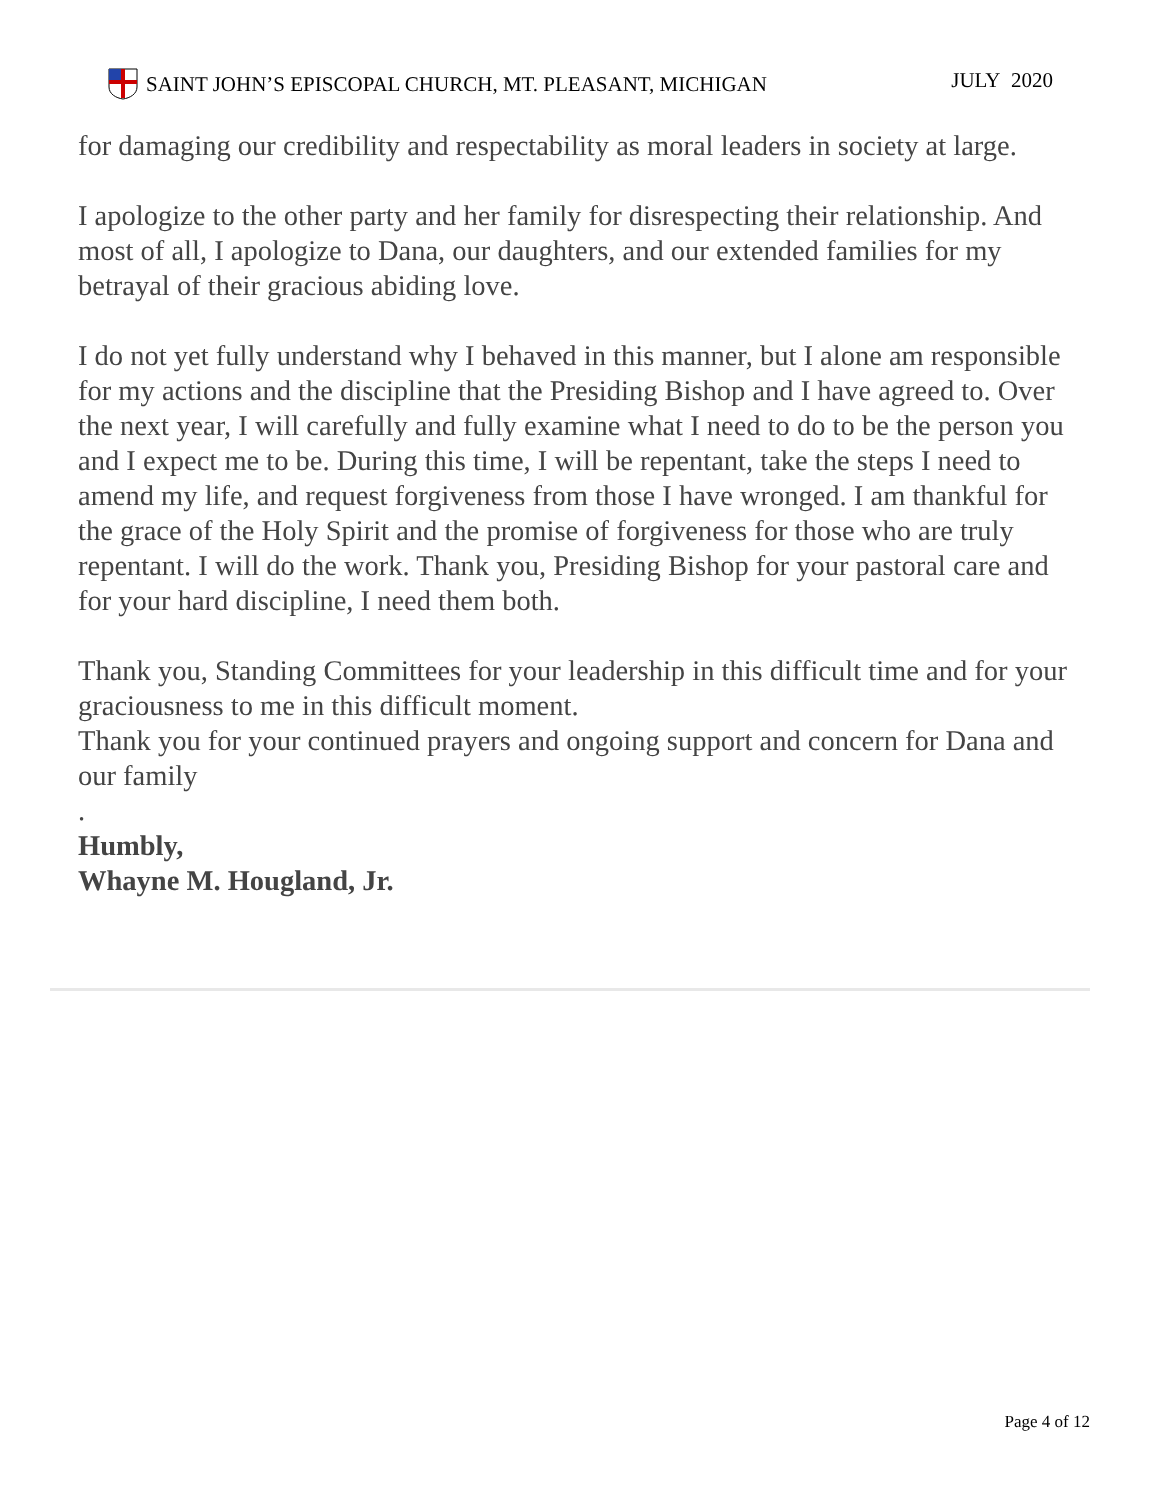SAINT JOHN’S EPISCOPAL CHURCH, MT. PLEASANT, MICHIGAN
JULY 2020
for damaging our credibility and respectability as moral leaders in society at large.
I apologize to the other party and her family for disrespecting their relationship. And most of all, I apologize to Dana, our daughters, and our extended families for my betrayal of their gracious abiding love.
I do not yet fully understand why I behaved in this manner, but I alone am responsible for my actions and the discipline that the Presiding Bishop and I have agreed to. Over the next year, I will carefully and fully examine what I need to do to be the person you and I expect me to be. During this time, I will be repentant, take the steps I need to amend my life, and request forgiveness from those I have wronged. I am thankful for the grace of the Holy Spirit and the promise of forgiveness for those who are truly repentant. I will do the work. Thank you, Presiding Bishop for your pastoral care and for your hard discipline, I need them both.
Thank you, Standing Committees for your leadership in this difficult time and for your graciousness to me in this difficult moment.
Thank you for your continued prayers and ongoing support and concern for Dana and our family
.
Humbly,
Whayne M. Hougland, Jr.
Page 4 of 12